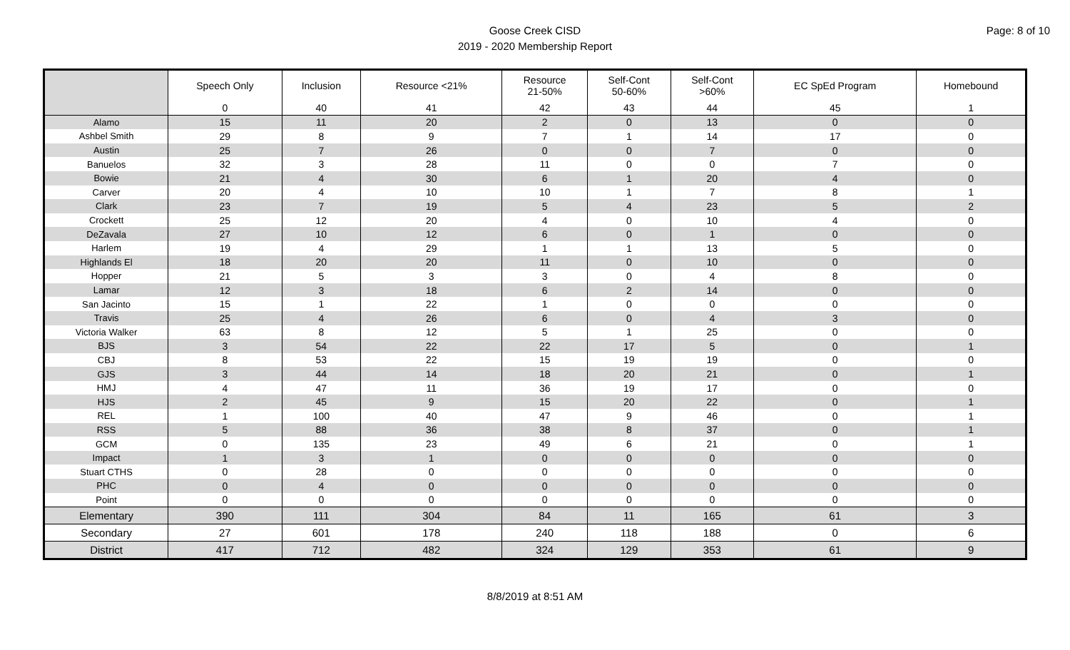Goose Creek CISD
2019 - 2020 Membership Report
Page: 8 of 10
| | Speech Only | Inclusion | Resource <21% | Resource 21-50% | Self-Cont 50-60% | Self-Cont >60% | EC SpEd Program | Homebound |
| --- | --- | --- | --- | --- | --- | --- | --- | --- |
| | 0 | 40 | 41 | 42 | 43 | 44 | 45 | 1 |
| Alamo | 15 | 11 | 20 | 2 | 0 | 13 | 0 | 0 |
| Ashbel Smith | 29 | 8 | 9 | 7 | 1 | 14 | 17 | 0 |
| Austin | 25 | 7 | 26 | 0 | 0 | 7 | 0 | 0 |
| Banuelos | 32 | 3 | 28 | 11 | 0 | 0 | 7 | 0 |
| Bowie | 21 | 4 | 30 | 6 | 1 | 20 | 4 | 0 |
| Carver | 20 | 4 | 10 | 10 | 1 | 7 | 8 | 1 |
| Clark | 23 | 7 | 19 | 5 | 4 | 23 | 5 | 2 |
| Crockett | 25 | 12 | 20 | 4 | 0 | 10 | 4 | 0 |
| DeZavala | 27 | 10 | 12 | 6 | 0 | 1 | 0 | 0 |
| Harlem | 19 | 4 | 29 | 1 | 1 | 13 | 5 | 0 |
| Highlands El | 18 | 20 | 20 | 11 | 0 | 10 | 0 | 0 |
| Hopper | 21 | 5 | 3 | 3 | 0 | 4 | 8 | 0 |
| Lamar | 12 | 3 | 18 | 6 | 2 | 14 | 0 | 0 |
| San Jacinto | 15 | 1 | 22 | 1 | 0 | 0 | 0 | 0 |
| Travis | 25 | 4 | 26 | 6 | 0 | 4 | 3 | 0 |
| Victoria Walker | 63 | 8 | 12 | 5 | 1 | 25 | 0 | 0 |
| BJS | 3 | 54 | 22 | 22 | 17 | 5 | 0 | 1 |
| CBJ | 8 | 53 | 22 | 15 | 19 | 19 | 0 | 0 |
| GJS | 3 | 44 | 14 | 18 | 20 | 21 | 0 | 1 |
| HMJ | 4 | 47 | 11 | 36 | 19 | 17 | 0 | 0 |
| HJS | 2 | 45 | 9 | 15 | 20 | 22 | 0 | 1 |
| REL | 1 | 100 | 40 | 47 | 9 | 46 | 0 | 1 |
| RSS | 5 | 88 | 36 | 38 | 8 | 37 | 0 | 1 |
| GCM | 0 | 135 | 23 | 49 | 6 | 21 | 0 | 1 |
| Impact | 1 | 3 | 1 | 0 | 0 | 0 | 0 | 0 |
| Stuart CTHS | 0 | 28 | 0 | 0 | 0 | 0 | 0 | 0 |
| PHC | 0 | 4 | 0 | 0 | 0 | 0 | 0 | 0 |
| Point | 0 | 0 | 0 | 0 | 0 | 0 | 0 | 0 |
| Elementary | 390 | 111 | 304 | 84 | 11 | 165 | 61 | 3 |
| Secondary | 27 | 601 | 178 | 240 | 118 | 188 | 0 | 6 |
| District | 417 | 712 | 482 | 324 | 129 | 353 | 61 | 9 |
8/8/2019 at 8:51 AM